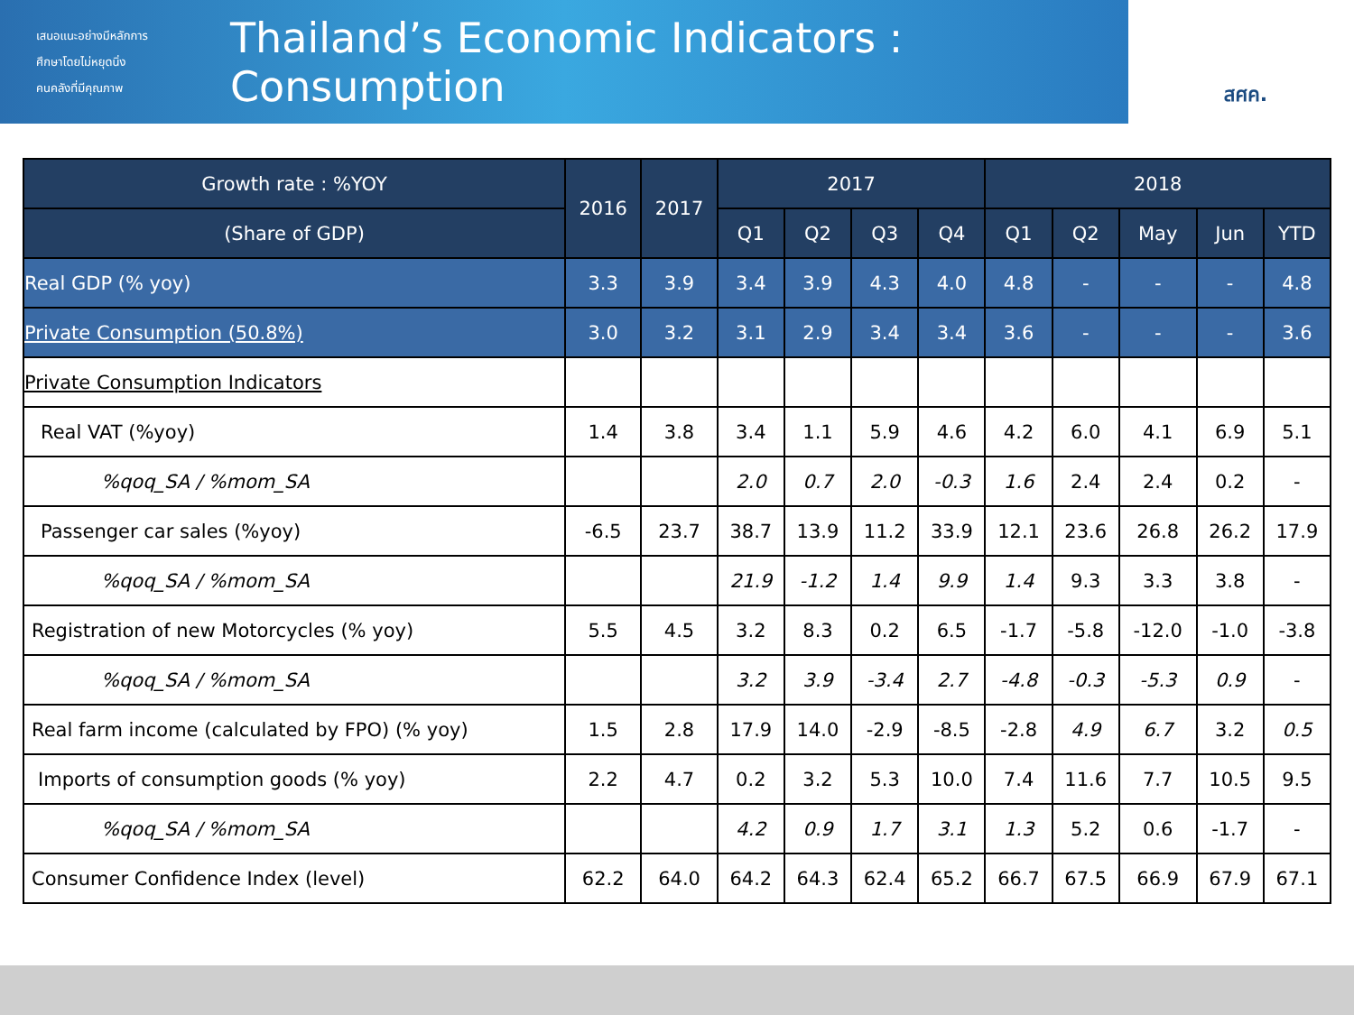เสนอแนะอย่างมีหลักการ
ศึกษาโดยไม่หยุดนิ่ง
คนคลังที่มีคุณภาพ
Thailand’s Economic Indicators : Consumption
สศค.
| Growth rate : %YOY | 2016 | 2017 | 2017 | | | | 2018 | | | | |
| --- | --- | --- | --- | --- | --- | --- | --- | --- | --- | --- | --- |
| (Share of GDP) | | | Q1 | Q2 | Q3 | Q4 | Q1 | Q2 | May | Jun | YTD |
| Real GDP (% yoy) | 3.3 | 3.9 | 3.4 | 3.9 | 4.3 | 4.0 | 4.8 | - | - | - | 4.8 |
| Private Consumption (50.8%) | 3.0 | 3.2 | 3.1 | 2.9 | 3.4 | 3.4 | 3.6 | - | - | - | 3.6 |
| Private Consumption Indicators | | | | | | | | | | | |
| Real VAT (%yoy) | 1.4 | 3.8 | 3.4 | 1.1 | 5.9 | 4.6 | 4.2 | 6.0 | 4.1 | 6.9 | 5.1 |
| %qoq_SA / %mom_SA | | | 2.0 | 0.7 | 2.0 | -0.3 | 1.6 | 2.4 | 2.4 | 0.2 | - |
| Passenger car sales (%yoy) | -6.5 | 23.7 | 38.7 | 13.9 | 11.2 | 33.9 | 12.1 | 23.6 | 26.8 | 26.2 | 17.9 |
| %qoq_SA / %mom_SA | | | 21.9 | -1.2 | 1.4 | 9.9 | 1.4 | 9.3 | 3.3 | 3.8 | - |
| Registration of new Motorcycles (% yoy) | 5.5 | 4.5 | 3.2 | 8.3 | 0.2 | 6.5 | -1.7 | -5.8 | -12.0 | -1.0 | -3.8 |
| %qoq_SA / %mom_SA | | | 3.2 | 3.9 | -3.4 | 2.7 | -4.8 | -0.3 | -5.3 | 0.9 | - |
| Real farm income (calculated by FPO) (% yoy) | 1.5 | 2.8 | 17.9 | 14.0 | -2.9 | -8.5 | -2.8 | 4.9 | 6.7 | 3.2 | 0.5 |
| Imports of consumption goods (% yoy) | 2.2 | 4.7 | 0.2 | 3.2 | 5.3 | 10.0 | 7.4 | 11.6 | 7.7 | 10.5 | 9.5 |
| %qoq_SA / %mom_SA | | | 4.2 | 0.9 | 1.7 | 3.1 | 1.3 | 5.2 | 0.6 | -1.7 | - |
| Consumer Confidence Index (level) | 62.2 | 64.0 | 64.2 | 64.3 | 62.4 | 65.2 | 66.7 | 67.5 | 66.9 | 67.9 | 67.1 |